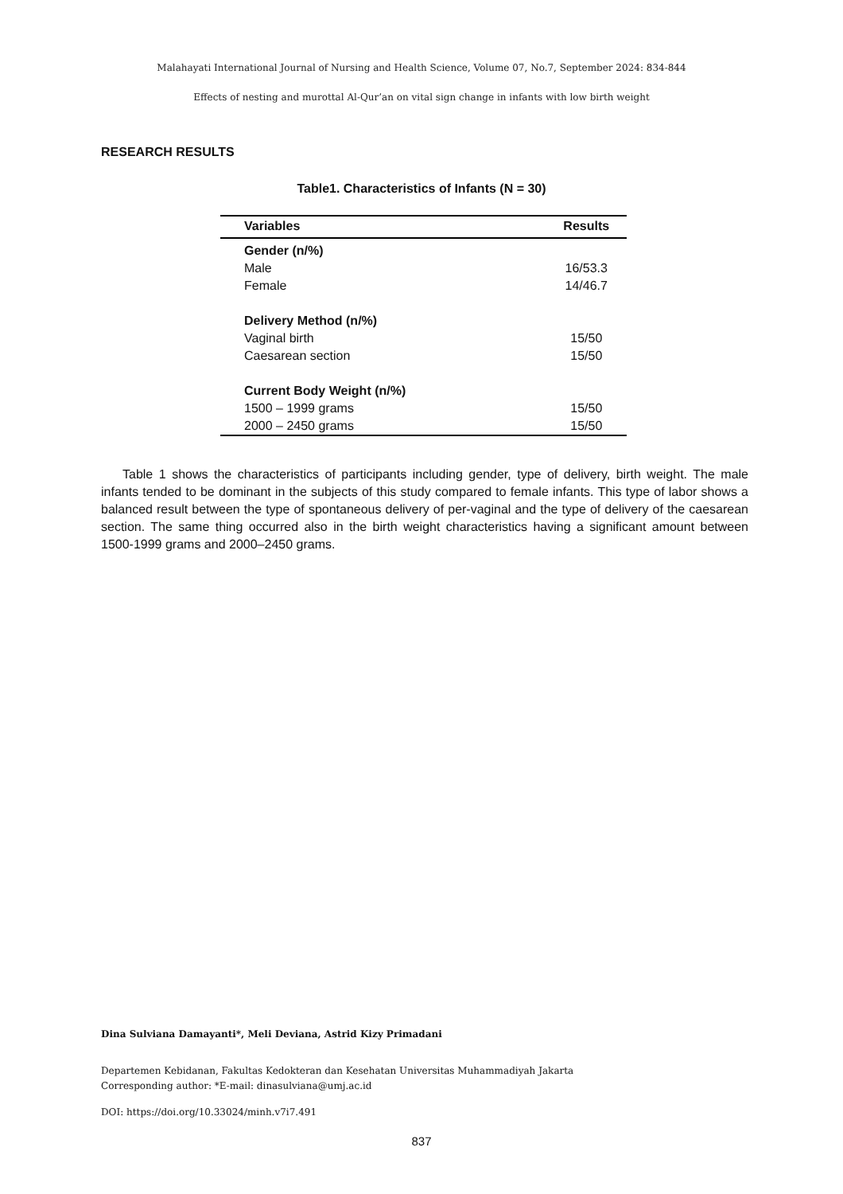Malahayati International Journal of Nursing and Health Science, Volume 07, No.7, September 2024: 834-844
Effects of nesting and murottal Al-Qur’an on vital sign change in infants with low birth weight
RESEARCH RESULTS
Table1. Characteristics of Infants (N = 30)
| Variables | Results |
| --- | --- |
| Gender (n/%) | |
| Male | 16/53.3 |
| Female | 14/46.7 |
| Delivery Method (n/%) | |
| Vaginal birth | 15/50 |
| Caesarean section | 15/50 |
| Current Body Weight (n/%) | |
| 1500 – 1999 grams | 15/50 |
| 2000 – 2450 grams | 15/50 |
Table 1 shows the characteristics of participants including gender, type of delivery, birth weight. The male infants tended to be dominant in the subjects of this study compared to female infants. This type of labor shows a balanced result between the type of spontaneous delivery of per-vaginal and the type of delivery of the caesarean section. The same thing occurred also in the birth weight characteristics having a significant amount between 1500-1999 grams and 2000–2450 grams.
Dina Sulviana Damayanti*, Meli Deviana, Astrid Kizy Primadani
Departemen Kebidanan, Fakultas Kedokteran dan Kesehatan Universitas Muhammadiyah Jakarta
Corresponding author: *E-mail: dinasulviana@umj.ac.id
DOI: https://doi.org/10.33024/minh.v7i7.491
837